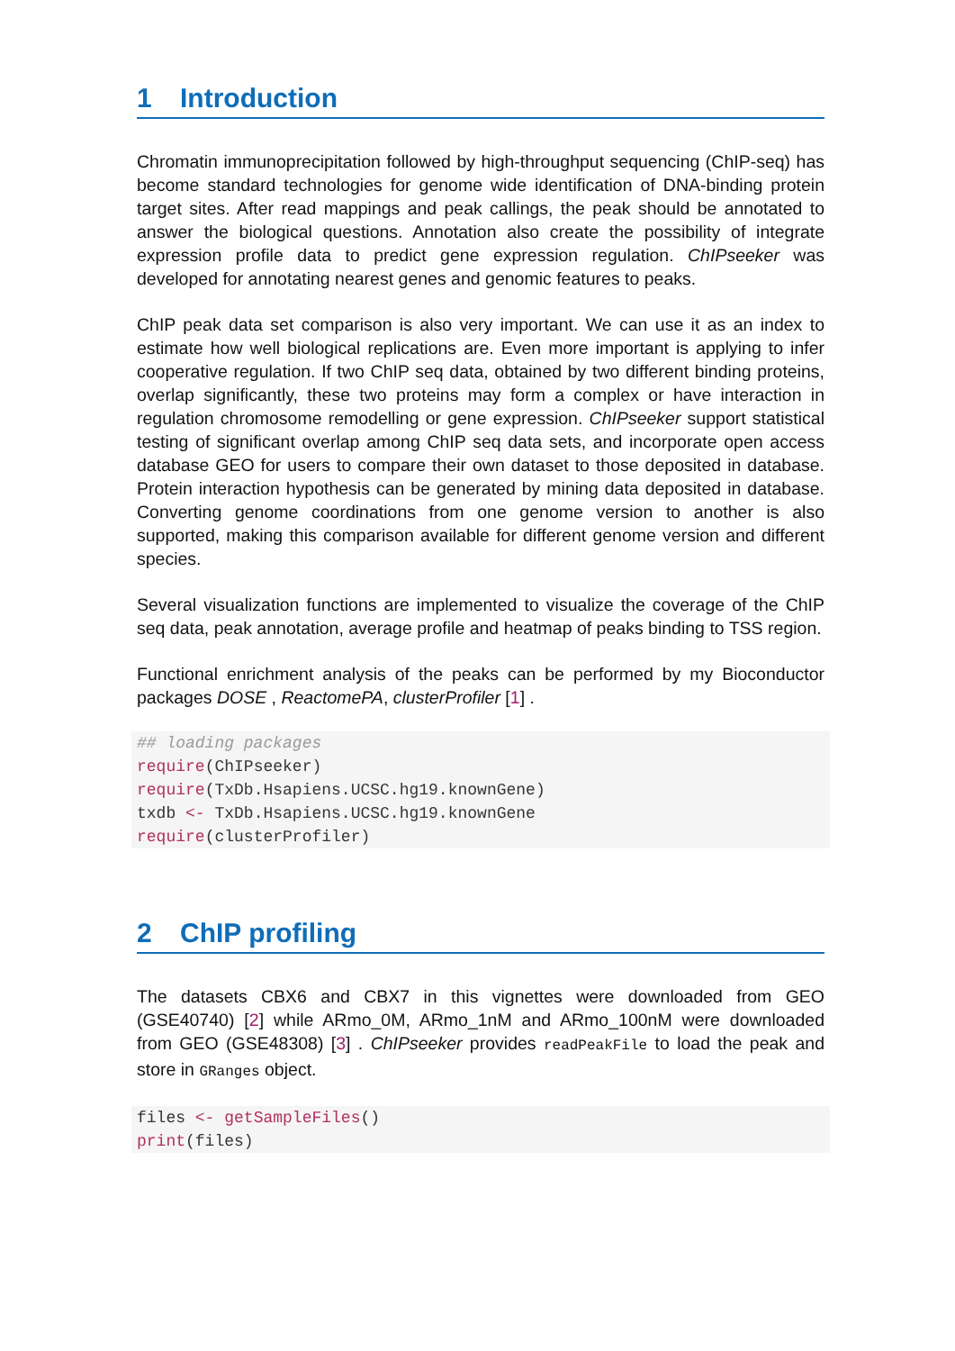1 Introduction
Chromatin immunoprecipitation followed by high-throughput sequencing (ChIP-seq) has become standard technologies for genome wide identification of DNA-binding protein target sites. After read mappings and peak callings, the peak should be annotated to answer the biological questions. Annotation also create the possibility of integrate expression profile data to predict gene expression regulation. ChIPseeker was developed for annotating nearest genes and genomic features to peaks.
ChIP peak data set comparison is also very important. We can use it as an index to estimate how well biological replications are. Even more important is applying to infer cooperative regulation. If two ChIP seq data, obtained by two different binding proteins, overlap significantly, these two proteins may form a complex or have interaction in regulation chromosome remodelling or gene expression. ChIPseeker support statistical testing of significant overlap among ChIP seq data sets, and incorporate open access database GEO for users to compare their own dataset to those deposited in database. Protein interaction hypothesis can be generated by mining data deposited in database. Converting genome coordinations from one genome version to another is also supported, making this comparison available for different genome version and different species.
Several visualization functions are implemented to visualize the coverage of the ChIP seq data, peak annotation, average profile and heatmap of peaks binding to TSS region.
Functional enrichment analysis of the peaks can be performed by my Bioconductor packages DOSE , ReactomePA, clusterProfiler [1] .
## loading packages
require(ChIPseeker)
require(TxDb.Hsapiens.UCSC.hg19.knownGene)
txdb <- TxDb.Hsapiens.UCSC.hg19.knownGene
require(clusterProfiler)
2 ChIP profiling
The datasets CBX6 and CBX7 in this vignettes were downloaded from GEO (GSE40740) [2] while ARmo_0M, ARmo_1nM and ARmo_100nM were downloaded from GEO (GSE48308) [3] . ChIPseeker provides readPeakFile to load the peak and store in GRanges object.
files <- getSampleFiles()
print(files)